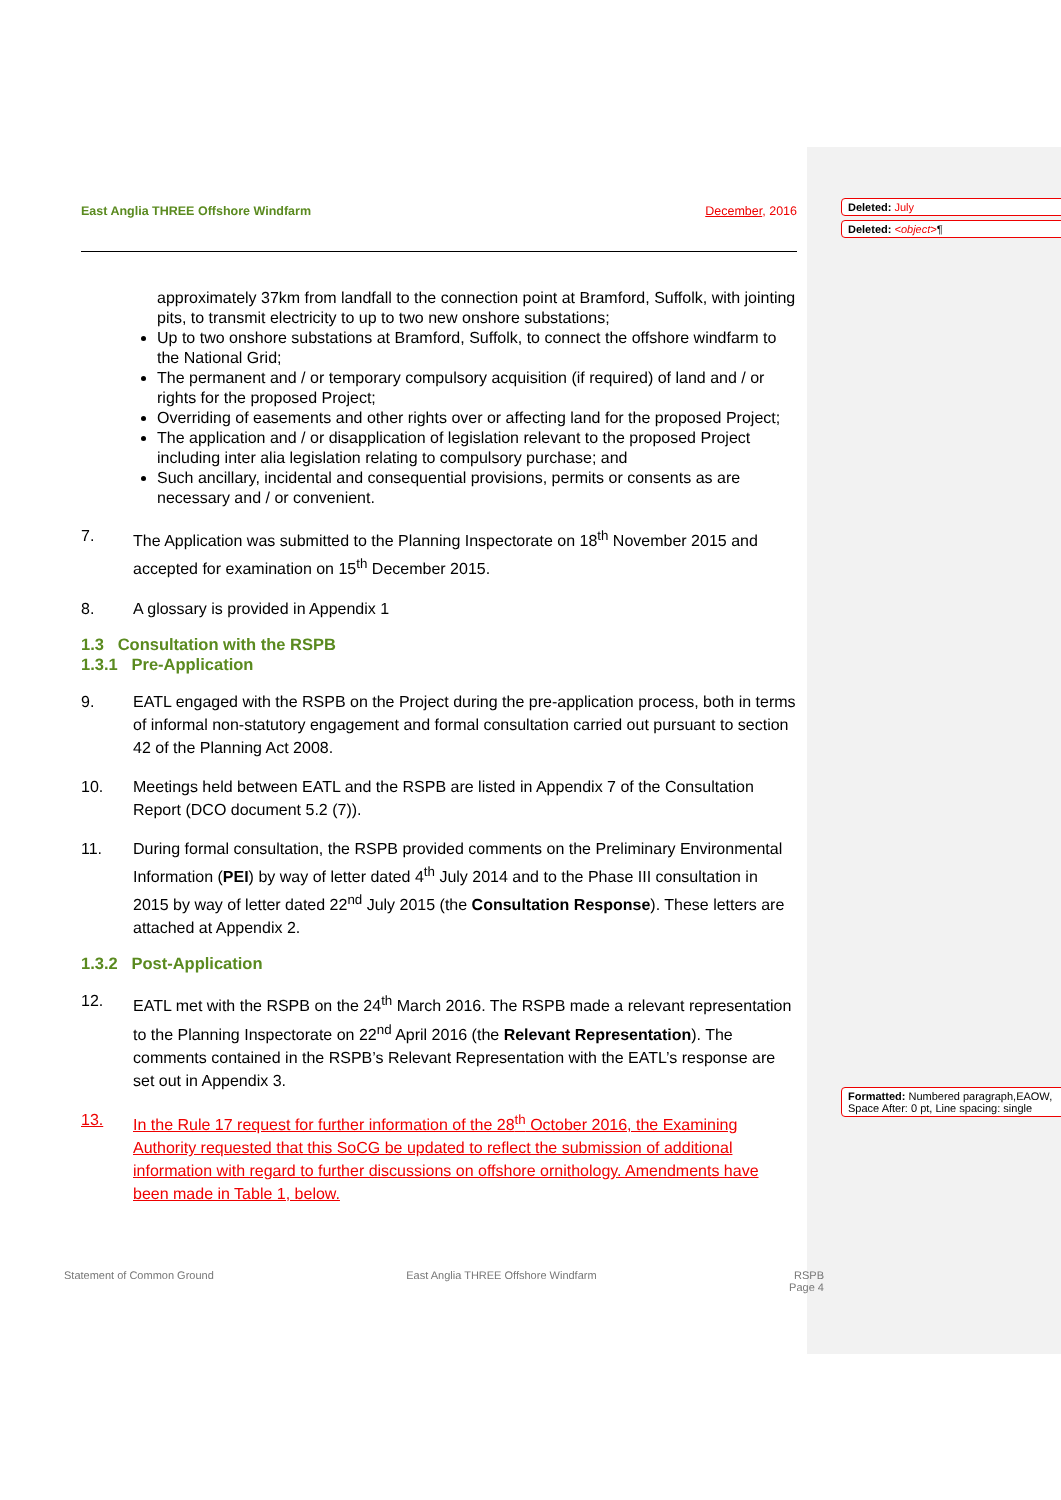Deleted: July
Deleted: <object>¶
Formatted: Numbered paragraph,EAOW, Space After: 0 pt, Line spacing: single
East Anglia THREE Offshore Windfarm December, 2016
approximately 37km from landfall to the connection point at Bramford, Suffolk, with jointing pits, to transmit electricity to up to two new onshore substations;
Up to two onshore substations at Bramford, Suffolk, to connect the offshore windfarm to the National Grid;
The permanent and / or temporary compulsory acquisition (if required) of land and / or rights for the proposed Project;
Overriding of easements and other rights over or affecting land for the proposed Project;
The application and / or disapplication of legislation relevant to the proposed Project including inter alia legislation relating to compulsory purchase; and
Such ancillary, incidental and consequential provisions, permits or consents as are necessary and / or convenient.
7. The Application was submitted to the Planning Inspectorate on 18<sup>th</sup> November 2015 and accepted for examination on 15<sup>th</sup> December 2015.
8. A glossary is provided in Appendix 1
1.3 Consultation with the RSPB
1.3.1 Pre-Application
9. EATL engaged with the RSPB on the Project during the pre-application process, both in terms of informal non-statutory engagement and formal consultation carried out pursuant to section 42 of the Planning Act 2008.
10. Meetings held between EATL and the RSPB are listed in Appendix 7 of the Consultation Report (DCO document 5.2 (7)).
11. During formal consultation, the RSPB provided comments on the Preliminary Environmental Information (PEI) by way of letter dated 4<sup>th</sup> July 2014 and to the Phase III consultation in 2015 by way of letter dated 22<sup>nd</sup> July 2015 (the Consultation Response). These letters are attached at Appendix 2.
1.3.2 Post-Application
12. EATL met with the RSPB on the 24<sup>th</sup> March 2016. The RSPB made a relevant representation to the Planning Inspectorate on 22<sup>nd</sup> April 2016 (the Relevant Representation). The comments contained in the RSPB’s Relevant Representation with the EATL’s response are set out in Appendix 3.
13. In the Rule 17 request for further information of the 28<sup>th</sup> October 2016, the Examining Authority requested that this SoCG be updated to reflect the submission of additional information with regard to further discussions on offshore ornithology. Amendments have been made in Table 1, below.
Statement of Common Ground East Anglia THREE Offshore Windfarm RSPB
Page 4